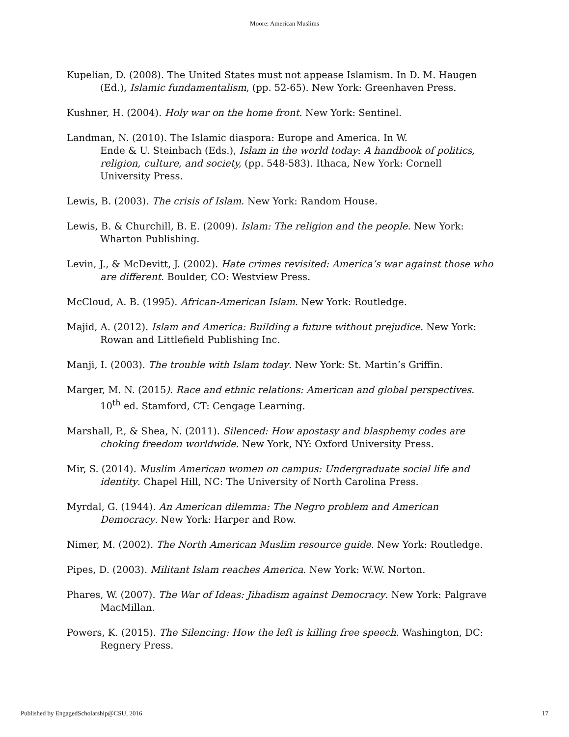Moore: American Muslims
Kupelian, D. (2008). The United States must not appease Islamism. In D. M. Haugen (Ed.), Islamic fundamentalism, (pp. 52-65). New York: Greenhaven Press.
Kushner, H. (2004). Holy war on the home front. New York: Sentinel.
Landman, N. (2010). The Islamic diaspora: Europe and America. In W.
Ende & U. Steinbach (Eds.), Islam in the world today: A handbook of politics, religion, culture, and society, (pp. 548-583). Ithaca, New York: Cornell University Press.
Lewis, B. (2003). The crisis of Islam. New York: Random House.
Lewis, B. & Churchill, B. E. (2009). Islam: The religion and the people. New York: Wharton Publishing.
Levin, J., & McDevitt, J. (2002). Hate crimes revisited: America’s war against those who are different. Boulder, CO: Westview Press.
McCloud, A. B. (1995). African-American Islam. New York: Routledge.
Majid, A. (2012). Islam and America: Building a future without prejudice. New York: Rowan and Littlefield Publishing Inc.
Manji, I. (2003). The trouble with Islam today. New York: St. Martin’s Griffin.
Marger, M. N. (2015). Race and ethnic relations: American and global perspectives. 10<sup>th</sup> ed. Stamford, CT: Cengage Learning.
Marshall, P., & Shea, N. (2011). Silenced: How apostasy and blasphemy codes are choking freedom worldwide. New York, NY: Oxford University Press.
Mir, S. (2014). Muslim American women on campus: Undergraduate social life and identity. Chapel Hill, NC: The University of North Carolina Press.
Myrdal, G. (1944). An American dilemma: The Negro problem and American Democracy. New York: Harper and Row.
Nimer, M. (2002). The North American Muslim resource guide. New York: Routledge.
Pipes, D. (2003). Militant Islam reaches America. New York: W.W. Norton.
Phares, W. (2007). The War of Ideas: Jihadism against Democracy. New York: Palgrave MacMillan.
Powers, K. (2015). The Silencing: How the left is killing free speech. Washington, DC: Regnery Press.
Published by EngagedScholarship@CSU, 2016 17